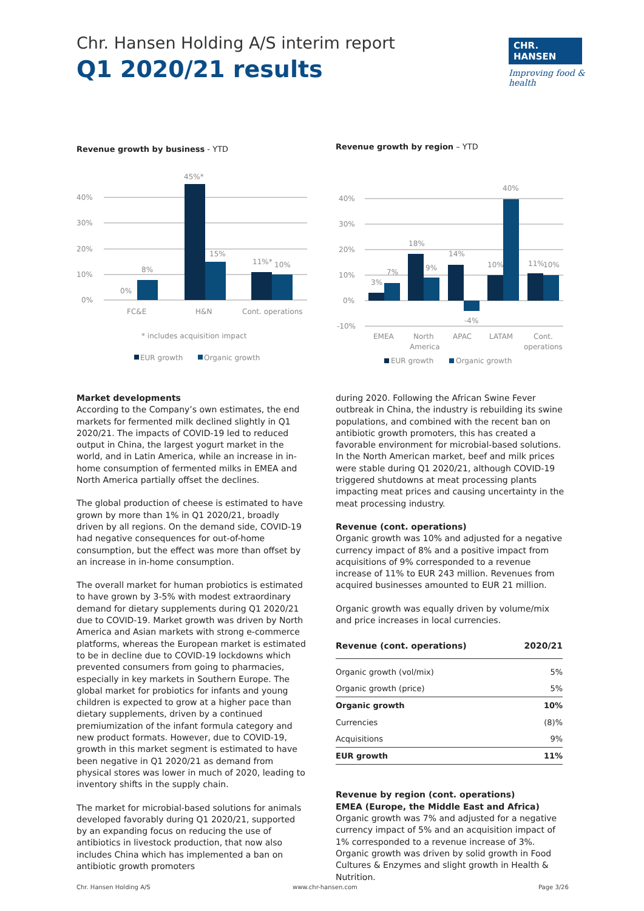Chr. Hansen Holding A/S interim report
Q1 2020/21 results
CHR. HANSEN
Improving food & health
Revenue growth by business - YTD
40%
30%
20%
10%
0%
0%
8%
45%*
15%
11%*
10%
FC&E
H&N
Cont. operations
* includes acquisition impact
EUR growth
Organic growth
Revenue growth by region – YTD
40%
30%
20%
10%
0%
-10%
3%
7%
18%
9%
14%
-4%
10%
40%
11%
10%
EMEA
North
America
APAC
LATAM
Cont.
operations
EUR growth
Organic growth
Market developments
According to the Company’s own estimates, the end markets for fermented milk declined slightly in Q1 2020/21. The impacts of COVID-19 led to reduced output in China, the largest yogurt market in the world, and in Latin America, while an increase in in-home consumption of fermented milks in EMEA and North America partially offset the declines.
The global production of cheese is estimated to have grown by more than 1% in Q1 2020/21, broadly driven by all regions. On the demand side, COVID-19 had negative consequences for out-of-home consumption, but the effect was more than offset by an increase in in-home consumption.
The overall market for human probiotics is estimated to have grown by 3-5% with modest extraordinary demand for dietary supplements during Q1 2020/21 due to COVID-19. Market growth was driven by North America and Asian markets with strong e-commerce platforms, whereas the European market is estimated to be in decline due to COVID-19 lockdowns which prevented consumers from going to pharmacies, especially in key markets in Southern Europe. The global market for probiotics for infants and young children is expected to grow at a higher pace than dietary supplements, driven by a continued premiumization of the infant formula category and new product formats. However, due to COVID-19, growth in this market segment is estimated to have been negative in Q1 2020/21 as demand from physical stores was lower in much of 2020, leading to inventory shifts in the supply chain.
The market for microbial-based solutions for animals developed favorably during Q1 2020/21, supported by an expanding focus on reducing the use of antibiotics in livestock production, that now also includes China which has implemented a ban on antibiotic growth promoters
during 2020. Following the African Swine Fever outbreak in China, the industry is rebuilding its swine populations, and combined with the recent ban on antibiotic growth promoters, this has created a favorable environment for microbial-based solutions. In the North American market, beef and milk prices were stable during Q1 2020/21, although COVID-19 triggered shutdowns at meat processing plants impacting meat prices and causing uncertainty in the meat processing industry.
Revenue (cont. operations)
Organic growth was 10% and adjusted for a negative currency impact of 8% and a positive impact from acquisitions of 9% corresponded to a revenue increase of 11% to EUR 243 million. Revenues from acquired businesses amounted to EUR 21 million.
Organic growth was equally driven by volume/mix and price increases in local currencies.
| Revenue (cont. operations) | 2020/21 |
| --- | --- |
| Organic growth (vol/mix) | 5% |
| Organic growth (price) | 5% |
| Organic growth | 10% |
| Currencies | (8)% |
| Acquisitions | 9% |
| EUR growth | 11% |
Revenue by region (cont. operations)
EMEA (Europe, the Middle East and Africa)
Organic growth was 7% and adjusted for a negative currency impact of 5% and an acquisition impact of 1% corresponded to a revenue increase of 3%. Organic growth was driven by solid growth in Food Cultures & Enzymes and slight growth in Health & Nutrition.
Chr. Hansen Holding A/S www.chr-hansen.com Page 3/26